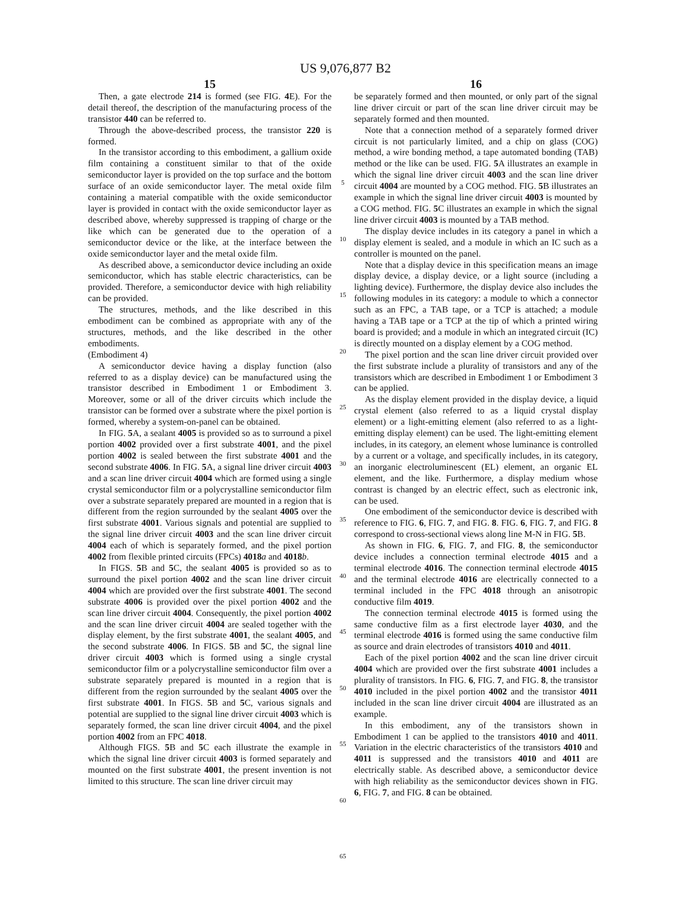US 9,076,877 B2
15
Then, a gate electrode 214 is formed (see FIG. 4 E). For the detail thereof, the description of the manufacturing process of the transistor 440 can be referred to.
Through the above-described process, the transistor 220 is formed.
In the transistor according to this embodiment, a gallium oxide film containing a constituent similar to that of the oxide semiconductor layer is provided on the top surface and the bottom surface of an oxide semiconductor layer. The metal oxide film containing a material compatible with the oxide semiconductor layer is provided in contact with the oxide semiconductor layer as described above, whereby suppressed is trapping of charge or the like which can be generated due to the operation of a semiconductor device or the like, at the interface between the oxide semiconductor layer and the metal oxide film.
As described above, a semiconductor device including an oxide semiconductor, which has stable electric characteristics, can be provided. Therefore, a semiconductor device with high reliability can be provided.
The structures, methods, and the like described in this embodiment can be combined as appropriate with any of the structures, methods, and the like described in the other embodiments.
(Embodiment 4)
A semiconductor device having a display function (also referred to as a display device) can be manufactured using the transistor described in Embodiment 1 or Embodiment 3. Moreover, some or all of the driver circuits which include the transistor can be formed over a substrate where the pixel portion is formed, whereby a system-on-panel can be obtained.
In FIG. 5 A, a sealant 4005 is provided so as to surround a pixel portion 4002 provided over a first substrate 4001, and the pixel portion 4002 is sealed between the first substrate 4001 and the second substrate 4006. In FIG. 5 A, a signal line driver circuit 4003 and a scan line driver circuit 4004 which are formed using a single crystal semiconductor film or a polycrystalline semiconductor film over a substrate separately prepared are mounted in a region that is different from the region surrounded by the sealant 4005 over the first substrate 4001. Various signals and potential are supplied to the signal line driver circuit 4003 and the scan line driver circuit 4004 each of which is separately formed, and the pixel portion 4002 from flexible printed circuits (FPCs) 4018 a and 4018 b.
In FIGS. 5 B and 5 C, the sealant 4005 is provided so as to surround the pixel portion 4002 and the scan line driver circuit 4004 which are provided over the first substrate 4001. The second substrate 4006 is provided over the pixel portion 4002 and the scan line driver circuit 4004. Consequently, the pixel portion 4002 and the scan line driver circuit 4004 are sealed together with the display element, by the first substrate 4001, the sealant 4005, and the second substrate 4006. In FIGS. 5 B and 5 C, the signal line driver circuit 4003 which is formed using a single crystal semiconductor film or a polycrystalline semiconductor film over a substrate separately prepared is mounted in a region that is different from the region surrounded by the sealant 4005 over the first substrate 4001. In FIGS. 5 B and 5 C, various signals and potential are supplied to the signal line driver circuit 4003 which is separately formed, the scan line driver circuit 4004, and the pixel portion 4002 from an FPC 4018.
Although FIGS. 5 B and 5 C each illustrate the example in which the signal line driver circuit 4003 is formed separately and mounted on the first substrate 4001, the present invention is not limited to this structure. The scan line driver circuit may
5
10
15
20
25
30
35
40
45
50
55
60
65
16
be separately formed and then mounted, or only part of the signal line driver circuit or part of the scan line driver circuit may be separately formed and then mounted.
Note that a connection method of a separately formed driver circuit is not particularly limited, and a chip on glass (COG) method, a wire bonding method, a tape automated bonding (TAB) method or the like can be used. FIG. 5 A illustrates an example in which the signal line driver circuit 4003 and the scan line driver circuit 4004 are mounted by a COG method. FIG. 5 B illustrates an example in which the signal line driver circuit 4003 is mounted by a COG method. FIG. 5 C illustrates an example in which the signal line driver circuit 4003 is mounted by a TAB method.
The display device includes in its category a panel in which a display element is sealed, and a module in which an IC such as a controller is mounted on the panel.
Note that a display device in this specification means an image display device, a display device, or a light source (including a lighting device). Furthermore, the display device also includes the following modules in its category: a module to which a connector such as an FPC, a TAB tape, or a TCP is attached; a module having a TAB tape or a TCP at the tip of which a printed wiring board is provided; and a module in which an integrated circuit (IC) is directly mounted on a display element by a COG method.
The pixel portion and the scan line driver circuit provided over the first substrate include a plurality of transistors and any of the transistors which are described in Embodiment 1 or Embodiment 3 can be applied.
As the display element provided in the display device, a liquid crystal element (also referred to as a liquid crystal display element) or a light-emitting element (also referred to as a light-emitting display element) can be used. The light-emitting element includes, in its category, an element whose luminance is controlled by a current or a voltage, and specifically includes, in its category, an inorganic electroluminescent (EL) element, an organic EL element, and the like. Furthermore, a display medium whose contrast is changed by an electric effect, such as electronic ink, can be used.
One embodiment of the semiconductor device is described with reference to FIG. 6, FIG. 7, and FIG. 8. FIG. 6, FIG. 7, and FIG. 8 correspond to cross-sectional views along line M-N in FIG. 5 B.
As shown in FIG. 6, FIG. 7, and FIG. 8, the semiconductor device includes a connection terminal electrode 4015 and a terminal electrode 4016. The connection terminal electrode 4015 and the terminal electrode 4016 are electrically connected to a terminal included in the FPC 4018 through an anisotropic conductive film 4019.
The connection terminal electrode 4015 is formed using the same conductive film as a first electrode layer 4030, and the terminal electrode 4016 is formed using the same conductive film as source and drain electrodes of transistors 4010 and 4011.
Each of the pixel portion 4002 and the scan line driver circuit 4004 which are provided over the first substrate 4001 includes a plurality of transistors. In FIG. 6, FIG. 7, and FIG. 8, the transistor 4010 included in the pixel portion 4002 and the transistor 4011 included in the scan line driver circuit 4004 are illustrated as an example.
In this embodiment, any of the transistors shown in Embodiment 1 can be applied to the transistors 4010 and 4011. Variation in the electric characteristics of the transistors 4010 and 4011 is suppressed and the transistors 4010 and 4011 are electrically stable. As described above, a semiconductor device with high reliability as the semiconductor devices shown in FIG. 6, FIG. 7, and FIG. 8 can be obtained.